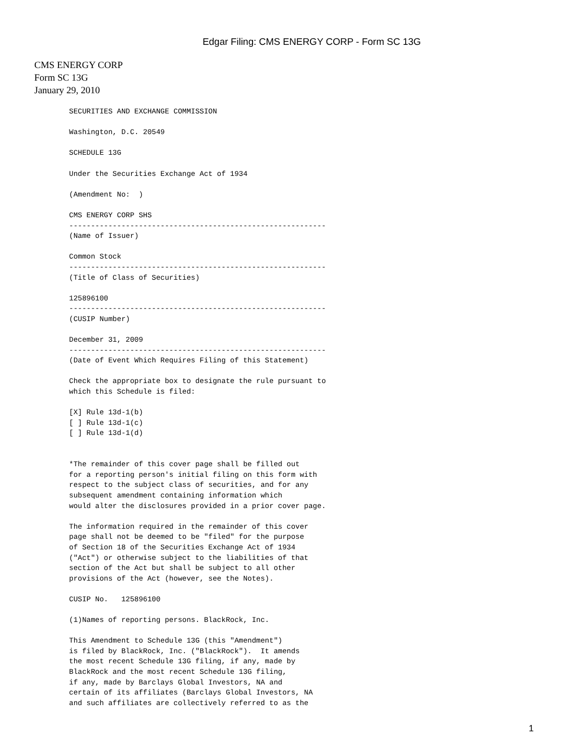Edgar Filing: CMS ENERGY CORP - Form SC 13G
CMS ENERGY CORP
Form SC 13G
January 29, 2010
SECURITIES AND EXCHANGE COMMISSION

Washington, D.C. 20549

SCHEDULE 13G

Under the Securities Exchange Act of 1934

(Amendment No:  )

CMS ENERGY CORP SHS
-----------------------------------------------------------
(Name of Issuer)

Common Stock
-----------------------------------------------------------
(Title of Class of Securities)

125896100
-----------------------------------------------------------
(CUSIP Number)

December 31, 2009
-----------------------------------------------------------
(Date of Event Which Requires Filing of this Statement)

Check the appropriate box to designate the rule pursuant to
which this Schedule is filed:

[X] Rule 13d-1(b)
[ ] Rule 13d-1(c)
[ ] Rule 13d-1(d)


*The remainder of this cover page shall be filled out
for a reporting person's initial filing on this form with
respect to the subject class of securities, and for any
subsequent amendment containing information which
would alter the disclosures provided in a prior cover page.

The information required in the remainder of this cover
page shall not be deemed to be "filed" for the purpose
of Section 18 of the Securities Exchange Act of 1934
("Act") or otherwise subject to the liabilities of that
section of the Act but shall be subject to all other
provisions of the Act (however, see the Notes).

CUSIP No.   125896100

(1)Names of reporting persons. BlackRock, Inc.

This Amendment to Schedule 13G (this "Amendment")
is filed by BlackRock, Inc. ("BlackRock").  It amends
the most recent Schedule 13G filing, if any, made by
BlackRock and the most recent Schedule 13G filing,
if any, made by Barclays Global Investors, NA and
certain of its affiliates (Barclays Global Investors, NA
and such affiliates are collectively referred to as the
1